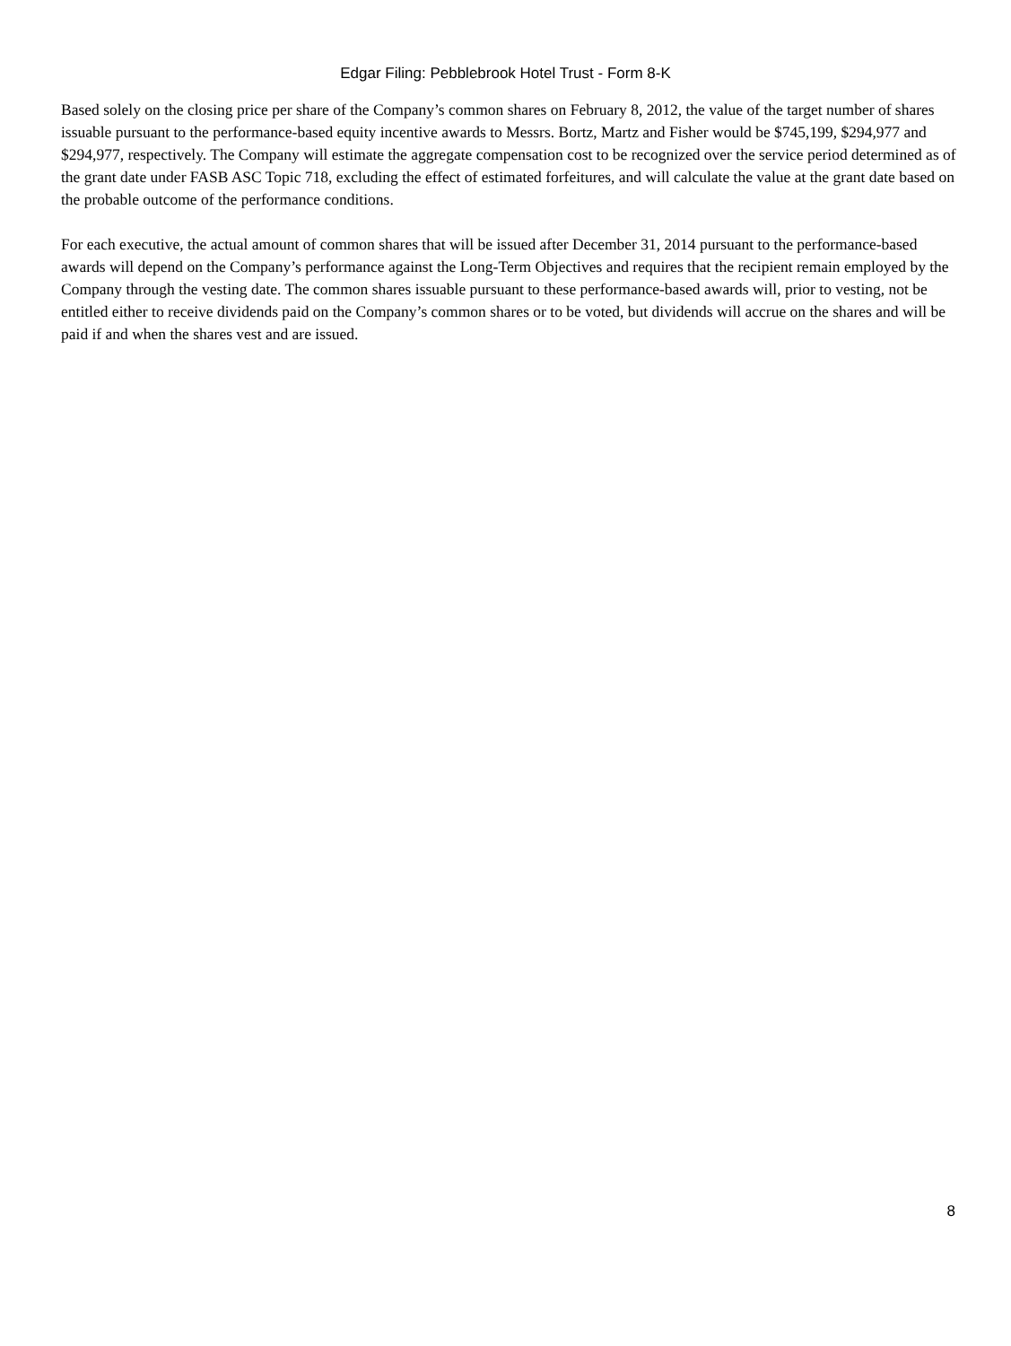Edgar Filing: Pebblebrook Hotel Trust - Form 8-K
Based solely on the closing price per share of the Company’s common shares on February 8, 2012, the value of the target number of shares issuable pursuant to the performance-based equity incentive awards to Messrs. Bortz, Martz and Fisher would be $745,199, $294,977 and $294,977, respectively. The Company will estimate the aggregate compensation cost to be recognized over the service period determined as of the grant date under FASB ASC Topic 718, excluding the effect of estimated forfeitures, and will calculate the value at the grant date based on the probable outcome of the performance conditions.
For each executive, the actual amount of common shares that will be issued after December 31, 2014 pursuant to the performance-based awards will depend on the Company’s performance against the Long-Term Objectives and requires that the recipient remain employed by the Company through the vesting date. The common shares issuable pursuant to these performance-based awards will, prior to vesting, not be entitled either to receive dividends paid on the Company’s common shares or to be voted, but dividends will accrue on the shares and will be paid if and when the shares vest and are issued.
8